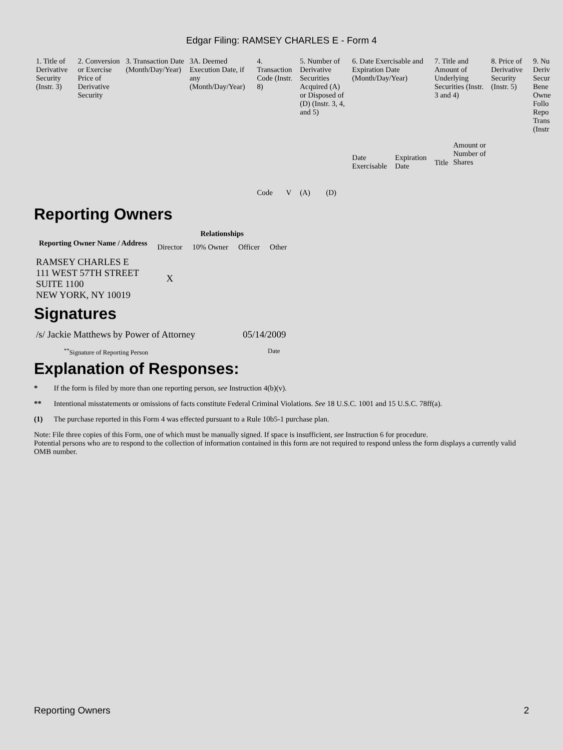Edgar Filing: RAMSEY CHARLES E - Form 4
| 1. Title of Derivative Security (Instr. 3) | 2. Conversion or Exercise Price of Derivative Security | 3. Transaction Date (Month/Day/Year) | 3A. Deemed Execution Date, if any (Month/Day/Year) | 4. Transaction Code (Instr. 8) | | 5. Number of Derivative Securities Acquired (A) or Disposed of (D) (Instr. 3, 4, and 5) | | 6. Date Exercisable and Expiration Date (Month/Day/Year) | | 7. Title and Amount of Underlying Securities (Instr. 3 and 4) | | 8. Price of Derivative Security (Instr. 5) | 9. Nu Deriv Secur Bene Owne Follo Repo Trans (Instr |
| --- | --- | --- | --- | --- | --- | --- | --- | --- | --- | --- | --- | --- | --- |
| | | | | Code | V | (A) | (D) | Date Exercisable | Expiration Date | Title | Amount or Number of Shares | | |
Reporting Owners
| Reporting Owner Name / Address | Relationships | | | |
| --- | --- | --- | --- | --- |
| | Director | 10% Owner | Officer | Other |
| RAMSEY CHARLES E 111 WEST 57TH STREET SUITE 1100 NEW YORK, NY 10019 | X | | | |
Signatures
| /s/ Jackie Matthews by Power of Attorney | 05/14/2009 |
| <sup>**</sup> Signature of Reporting Person | Date |
Explanation of Responses:
* If the form is filed by more than one reporting person, see Instruction 4(b)(v).
** Intentional misstatements or omissions of facts constitute Federal Criminal Violations. See 18 U.S.C. 1001 and 15 U.S.C. 78ff(a).
(1) The purchase reported in this Form 4 was effected pursuant to a Rule 10b5-1 purchase plan.
Note: File three copies of this Form, one of which must be manually signed. If space is insufficient, see Instruction 6 for procedure.
Potential persons who are to respond to the collection of information contained in this form are not required to respond unless the form displays a currently valid OMB number.
Reporting Owners 2